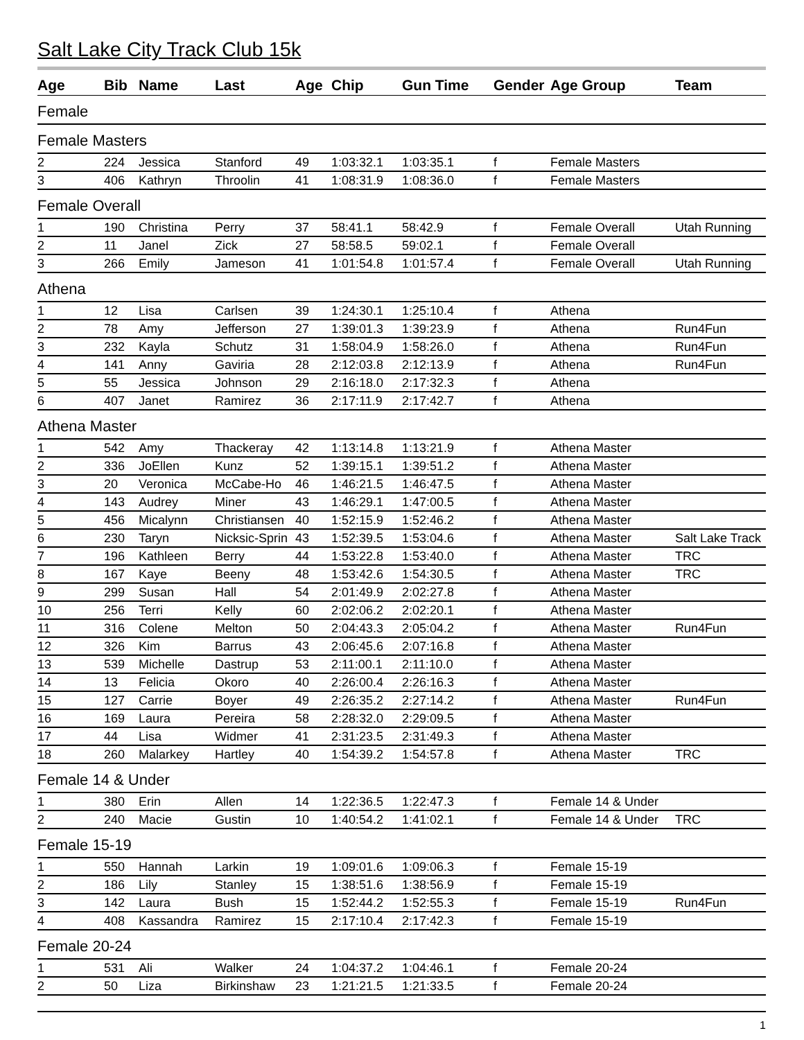Salt Lake City Track Club 15k
| Age | Bib | Name | Last | Age | Chip | Gun Time | Gender | Age Group | Team |
| --- | --- | --- | --- | --- | --- | --- | --- | --- | --- |
| Female | | | | | | | | | |
| Female Masters | | | | | | | | | |
| 2 | 224 | Jessica | Stanford | 49 | 1:03:32.1 | 1:03:35.1 | f | Female Masters | |
| 3 | 406 | Kathryn | Throolin | 41 | 1:08:31.9 | 1:08:36.0 | f | Female Masters | |
| Female Overall | | | | | | | | | |
| 1 | 190 | Christina | Perry | 37 | 58:41.1 | 58:42.9 | f | Female Overall | Utah Running |
| 2 | 11 | Janel | Zick | 27 | 58:58.5 | 59:02.1 | f | Female Overall | |
| 3 | 266 | Emily | Jameson | 41 | 1:01:54.8 | 1:01:57.4 | f | Female Overall | Utah Running |
| Athena | | | | | | | | | |
| 1 | 12 | Lisa | Carlsen | 39 | 1:24:30.1 | 1:25:10.4 | f | Athena | |
| 2 | 78 | Amy | Jefferson | 27 | 1:39:01.3 | 1:39:23.9 | f | Athena | Run4Fun |
| 3 | 232 | Kayla | Schutz | 31 | 1:58:04.9 | 1:58:26.0 | f | Athena | Run4Fun |
| 4 | 141 | Anny | Gaviria | 28 | 2:12:03.8 | 2:12:13.9 | f | Athena | Run4Fun |
| 5 | 55 | Jessica | Johnson | 29 | 2:16:18.0 | 2:17:32.3 | f | Athena | |
| 6 | 407 | Janet | Ramirez | 36 | 2:17:11.9 | 2:17:42.7 | f | Athena | |
| Athena Master | | | | | | | | | |
| 1 | 542 | Amy | Thackeray | 42 | 1:13:14.8 | 1:13:21.9 | f | Athena Master | |
| 2 | 336 | JoEllen | Kunz | 52 | 1:39:15.1 | 1:39:51.2 | f | Athena Master | |
| 3 | 20 | Veronica | McCabe-Ho | 46 | 1:46:21.5 | 1:46:47.5 | f | Athena Master | |
| 4 | 143 | Audrey | Miner | 43 | 1:46:29.1 | 1:47:00.5 | f | Athena Master | |
| 5 | 456 | Micalynn | Christiansen | 40 | 1:52:15.9 | 1:52:46.2 | f | Athena Master | |
| 6 | 230 | Taryn | Nicksic-Sprin | 43 | 1:52:39.5 | 1:53:04.6 | f | Athena Master | Salt Lake Track |
| 7 | 196 | Kathleen | Berry | 44 | 1:53:22.8 | 1:53:40.0 | f | Athena Master | TRC |
| 8 | 167 | Kaye | Beeny | 48 | 1:53:42.6 | 1:54:30.5 | f | Athena Master | TRC |
| 9 | 299 | Susan | Hall | 54 | 2:01:49.9 | 2:02:27.8 | f | Athena Master | |
| 10 | 256 | Terri | Kelly | 60 | 2:02:06.2 | 2:02:20.1 | f | Athena Master | |
| 11 | 316 | Colene | Melton | 50 | 2:04:43.3 | 2:05:04.2 | f | Athena Master | Run4Fun |
| 12 | 326 | Kim | Barrus | 43 | 2:06:45.6 | 2:07:16.8 | f | Athena Master | |
| 13 | 539 | Michelle | Dastrup | 53 | 2:11:00.1 | 2:11:10.0 | f | Athena Master | |
| 14 | 13 | Felicia | Okoro | 40 | 2:26:00.4 | 2:26:16.3 | f | Athena Master | |
| 15 | 127 | Carrie | Boyer | 49 | 2:26:35.2 | 2:27:14.2 | f | Athena Master | Run4Fun |
| 16 | 169 | Laura | Pereira | 58 | 2:28:32.0 | 2:29:09.5 | f | Athena Master | |
| 17 | 44 | Lisa | Widmer | 41 | 2:31:23.5 | 2:31:49.3 | f | Athena Master | |
| 18 | 260 | Malarkey | Hartley | 40 | 1:54:39.2 | 1:54:57.8 | f | Athena Master | TRC |
| Female 14 & Under | | | | | | | | | |
| 1 | 380 | Erin | Allen | 14 | 1:22:36.5 | 1:22:47.3 | f | Female 14 & Under | |
| 2 | 240 | Macie | Gustin | 10 | 1:40:54.2 | 1:41:02.1 | f | Female 14 & Under | TRC |
| Female 15-19 | | | | | | | | | |
| 1 | 550 | Hannah | Larkin | 19 | 1:09:01.6 | 1:09:06.3 | f | Female 15-19 | |
| 2 | 186 | Lily | Stanley | 15 | 1:38:51.6 | 1:38:56.9 | f | Female 15-19 | |
| 3 | 142 | Laura | Bush | 15 | 1:52:44.2 | 1:52:55.3 | f | Female 15-19 | Run4Fun |
| 4 | 408 | Kassandra | Ramirez | 15 | 2:17:10.4 | 2:17:42.3 | f | Female 15-19 | |
| Female 20-24 | | | | | | | | | |
| 1 | 531 | Ali | Walker | 24 | 1:04:37.2 | 1:04:46.1 | f | Female 20-24 | |
| 2 | 50 | Liza | Birkinshaw | 23 | 1:21:21.5 | 1:21:33.5 | f | Female 20-24 | |
1